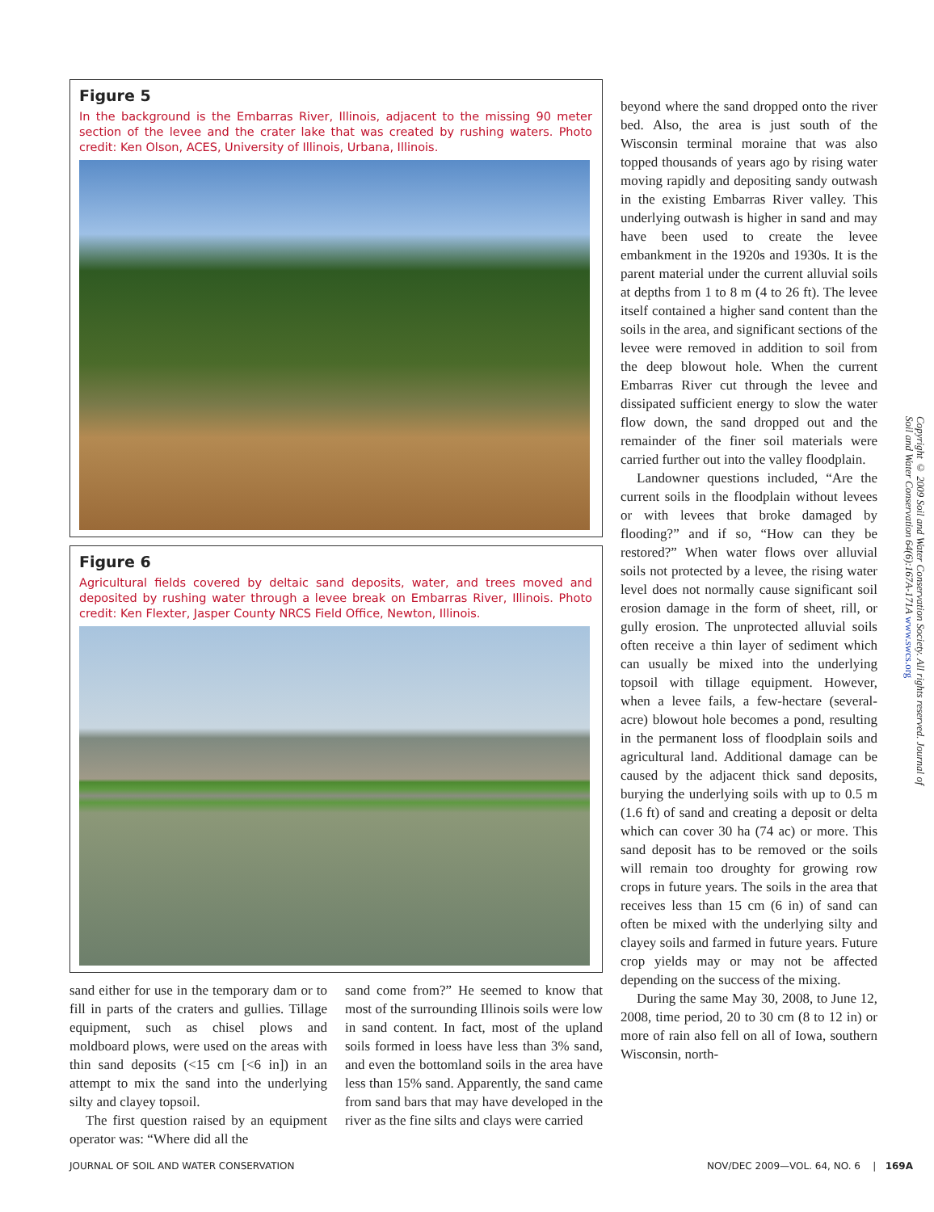Figure 5
In the background is the Embarras River, Illinois, adjacent to the missing 90 meter section of the levee and the crater lake that was created by rushing waters. Photo credit: Ken Olson, ACES, University of Illinois, Urbana, Illinois.
Figure 6
Agricultural fields covered by deltaic sand deposits, water, and trees moved and deposited by rushing water through a levee break on Embarras River, Illinois. Photo credit: Ken Flexter, Jasper County NRCS Field Office, Newton, Illinois.
sand either for use in the temporary dam or to fill in parts of the craters and gullies. Tillage equipment, such as chisel plows and moldboard plows, were used on the areas with thin sand deposits (<15 cm [<6 in]) in an attempt to mix the sand into the underlying silty and clayey topsoil.
The first question raised by an equipment operator was: “Where did all the
sand come from?” He seemed to know that most of the surrounding Illinois soils were low in sand content. In fact, most of the upland soils formed in loess have less than 3% sand, and even the bottomland soils in the area have less than 15% sand. Apparently, the sand came from sand bars that may have developed in the river as the fine silts and clays were carried
beyond where the sand dropped onto the river bed. Also, the area is just south of the Wisconsin terminal moraine that was also topped thousands of years ago by rising water moving rapidly and depositing sandy outwash in the existing Embarras River valley. This underlying outwash is higher in sand and may have been used to create the levee embankment in the 1920s and 1930s. It is the parent material under the current alluvial soils at depths from 1 to 8 m (4 to 26 ft). The levee itself contained a higher sand content than the soils in the area, and significant sections of the levee were removed in addition to soil from the deep blowout hole. When the current Embarras River cut through the levee and dissipated sufficient energy to slow the water flow down, the sand dropped out and the remainder of the finer soil materials were carried further out into the valley floodplain.
Landowner questions included, “Are the current soils in the floodplain without levees or with levees that broke damaged by flooding?” and if so, “How can they be restored?” When water flows over alluvial soils not protected by a levee, the rising water level does not normally cause significant soil erosion damage in the form of sheet, rill, or gully erosion. The unprotected alluvial soils often receive a thin layer of sediment which can usually be mixed into the underlying topsoil with tillage equipment. However, when a levee fails, a few-hectare (several-acre) blowout hole becomes a pond, resulting in the permanent loss of floodplain soils and agricultural land. Additional damage can be caused by the adjacent thick sand deposits, burying the underlying soils with up to 0.5 m (1.6 ft) of sand and creating a deposit or delta which can cover 30 ha (74 ac) or more. This sand deposit has to be removed or the soils will remain too droughty for growing row crops in future years. The soils in the area that receives less than 15 cm (6 in) of sand can often be mixed with the underlying silty and clayey soils and farmed in future years. Future crop yields may or may not be affected depending on the success of the mixing.
During the same May 30, 2008, to June 12, 2008, time period, 20 to 30 cm (8 to 12 in) or more of rain also fell on all of Iowa, southern Wisconsin, north-
Copyright © 2009 Soil and Water Conservation Society. All rights reserved. Journal of Soil and Water Conservation 64(6):167A-171A www.swcs.org
JOURNAL OF SOIL AND WATER CONSERVATION NOV/DEC 2009—VOL. 64, NO. 6 | 169A